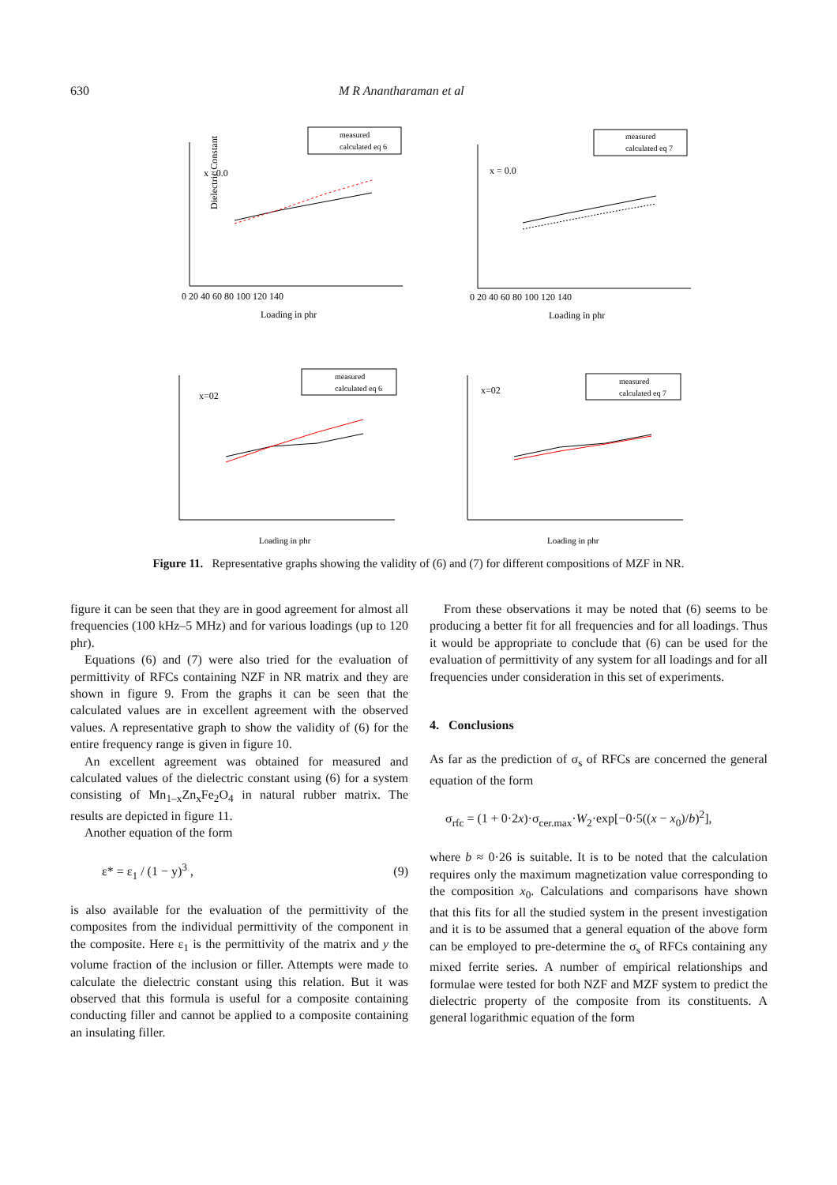630 M R Anantharaman et al
Dielectric Constant
x =0.0
Loading in phr
0 20 40 60 80 100 120 140
measured
calculated eq 6
x = 0.0
Loading in phr
0 20 40 60 80 100 120 140
measured
calculated eq 7
x=02
Loading in phr
measured
calculated eq 6
x=02
Loading in phr
measured
calculated eq 7
Figure 11. Representative graphs showing the validity of (6) and (7) for different compositions of MZF in NR.
figure it can be seen that they are in good agreement for almost all frequencies (100 kHz–5 MHz) and for various loadings (up to 120 phr).
Equations (6) and (7) were also tried for the evaluation of permittivity of RFCs containing NZF in NR matrix and they are shown in figure 9. From the graphs it can be seen that the calculated values are in excellent agreement with the observed values. A representative graph to show the validity of (6) for the entire frequency range is given in figure 10.
An excellent agreement was obtained for measured and calculated values of the dielectric constant using (6) for a system consisting of Mn<sub>1–x</sub>Zn<sub>x</sub>Fe<sub>2</sub>O<sub>4</sub> in natural rubber matrix. The results are depicted in figure 11.
Another equation of the form
ε* = ε<sub>1</sub> / (1 − y)<sup>3</sup> , (9)
is also available for the evaluation of the permittivity of the composites from the individual permittivity of the component in the composite. Here ε<sub>1</sub> is the permittivity of the matrix and y the volume fraction of the inclusion or filler. Attempts were made to calculate the dielectric constant using this relation. But it was observed that this formula is useful for a composite containing conducting filler and cannot be applied to a composite containing an insulating filler.
From these observations it may be noted that (6) seems to be producing a better fit for all frequencies and for all loadings. Thus it would be appropriate to conclude that (6) can be used for the evaluation of permittivity of any system for all loadings and for all frequencies under consideration in this set of experiments.
4. Conclusions
As far as the prediction of σ<sub>s</sub> of RFCs are concerned the general equation of the form
σ<sub>rfc</sub> = (1 + 0·2x)·σ<sub>cer.max</sub>·W<sub>2</sub>·exp[−0·5((x − x<sub>0</sub>)/b)<sup>2</sup>],
where b ≈ 0·26 is suitable. It is to be noted that the calculation requires only the maximum magnetization value corresponding to the composition x<sub>0</sub>. Calculations and comparisons have shown that this fits for all the studied system in the present investigation and it is to be assumed that a general equation of the above form can be employed to pre-determine the σ<sub>s</sub> of RFCs containing any mixed ferrite series. A number of empirical relationships and formulae were tested for both NZF and MZF system to predict the dielectric property of the composite from its constituents. A general logarithmic equation of the form